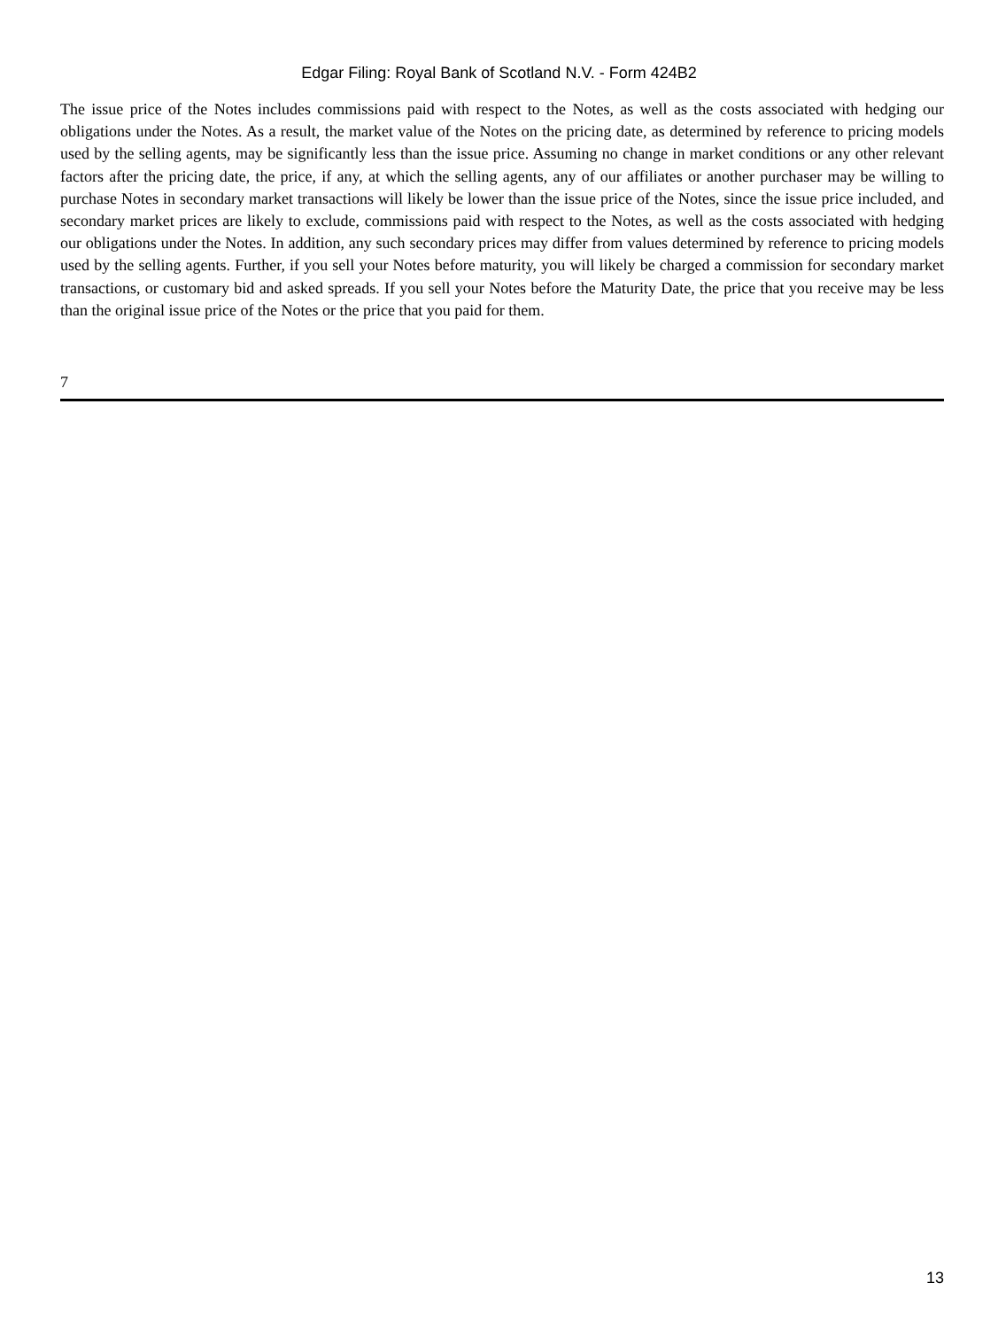Edgar Filing: Royal Bank of Scotland N.V. - Form 424B2
The issue price of the Notes includes commissions paid with respect to the Notes, as well as the costs associated with hedging our obligations under the Notes. As a result, the market value of the Notes on the pricing date, as determined by reference to pricing models used by the selling agents, may be significantly less than the issue price. Assuming no change in market conditions or any other relevant factors after the pricing date, the price, if any, at which the selling agents, any of our affiliates or another purchaser may be willing to purchase Notes in secondary market transactions will likely be lower than the issue price of the Notes, since the issue price included, and secondary market prices are likely to exclude, commissions paid with respect to the Notes, as well as the costs associated with hedging our obligations under the Notes. In addition, any such secondary prices may differ from values determined by reference to pricing models used by the selling agents. Further, if you sell your Notes before maturity, you will likely be charged a commission for secondary market transactions, or customary bid and asked spreads. If you sell your Notes before the Maturity Date, the price that you receive may be less than the original issue price of the Notes or the price that you paid for them.
7
13